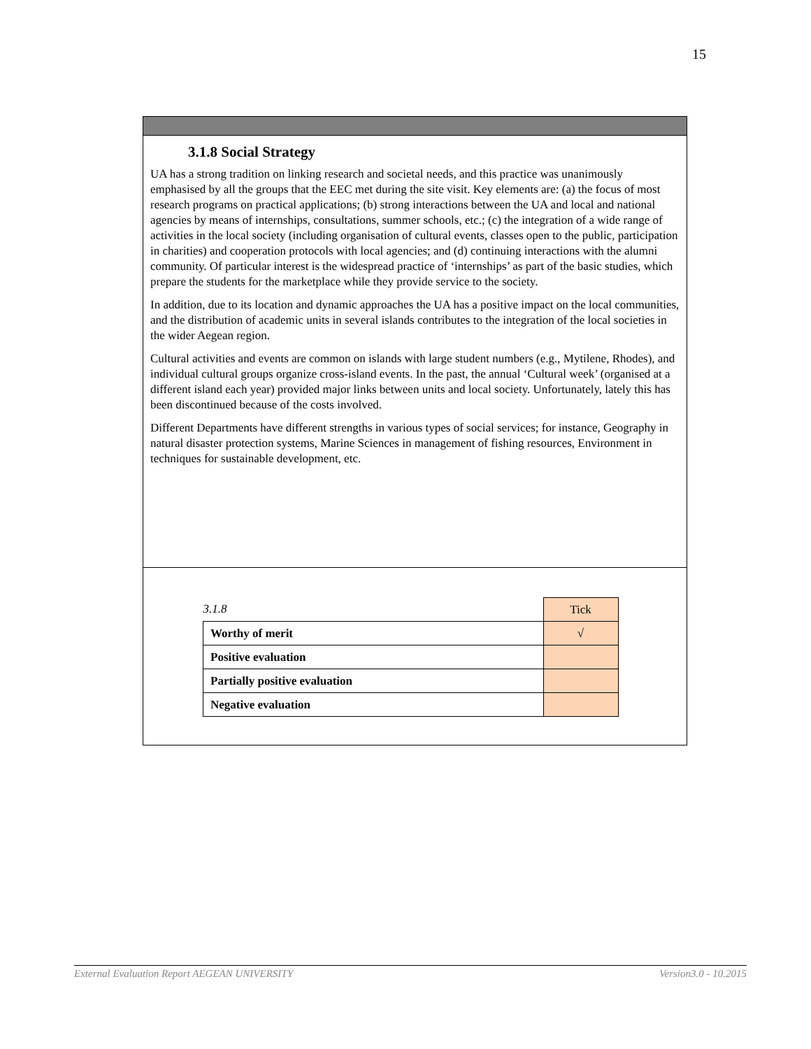15
3.1.8 Social Strategy
UA has a strong tradition on linking research and societal needs, and this practice was unanimously emphasised by all the groups that the EEC met during the site visit. Key elements are: (a) the focus of most research programs on practical applications; (b) strong interactions between the UA and local and national agencies by means of internships, consultations, summer schools, etc.; (c) the integration of a wide range of activities in the local society (including organisation of cultural events, classes open to the public, participation in charities) and cooperation protocols with local agencies; and (d) continuing interactions with the alumni community. Of particular interest is the widespread practice of ‘internships’ as part of the basic studies, which prepare the students for the marketplace while they provide service to the society.
In addition, due to its location and dynamic approaches the UA has a positive impact on the local communities, and the distribution of academic units in several islands contributes to the integration of the local societies in the wider Aegean region.
Cultural activities and events are common on islands with large student numbers (e.g., Mytilene, Rhodes), and individual cultural groups organize cross-island events. In the past, the annual ‘Cultural week’ (organised at a different island each year) provided major links between units and local society. Unfortunately, lately this has been discontinued because of the costs involved.
Different Departments have different strengths in various types of social services; for instance, Geography in natural disaster protection systems, Marine Sciences in management of fishing resources, Environment in techniques for sustainable development, etc.
| 3.1.8 | Tick |
| Worthy of merit | √ |
| Positive evaluation | |
| Partially positive evaluation | |
| Negative evaluation | |
External Evaluation Report AEGEAN UNIVERSITY Version3.0 - 10.2015